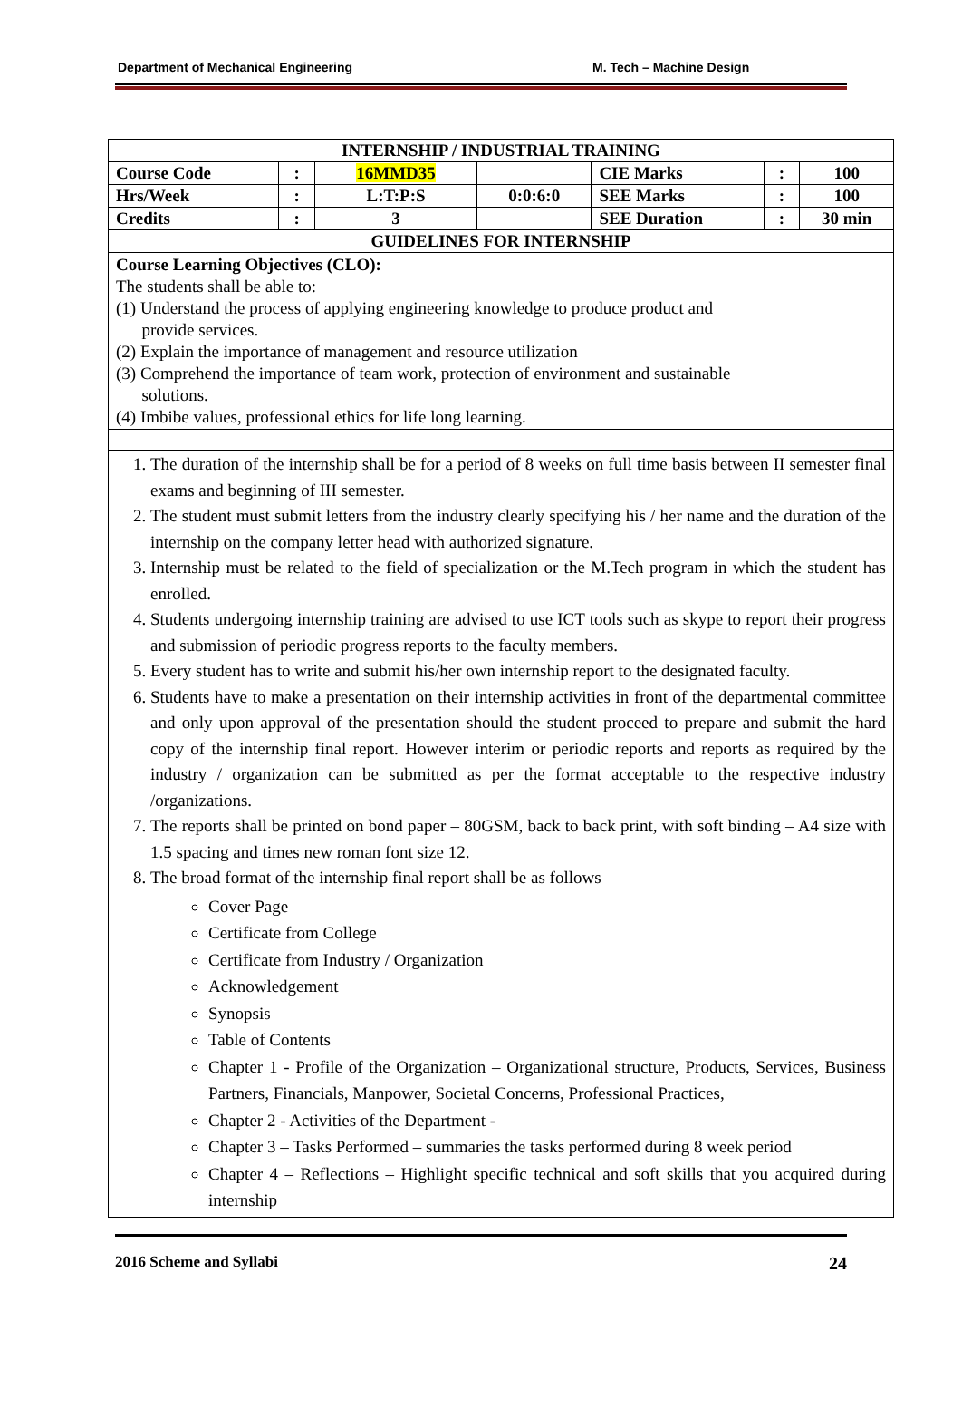Department of Mechanical Engineering M. Tech – Machine Design
| INTERNSHIP / INDUSTRIAL TRAINING | | | | | | |
| --- | --- | --- | --- | --- | --- | --- |
| Course Code | : | 16MMD35 | | CIE Marks | : | 100 |
| Hrs/Week | : | L:T:P:S | 0:0:6:0 | SEE Marks | : | 100 |
| Credits | : | 3 | | SEE Duration | : | 30 min |
| GUIDELINES FOR INTERNSHIP | | | | | | |
| Course Learning Objectives (CLO): The students shall be able to: (1) Understand the process of applying engineering knowledge to produce product and provide services. (2) Explain the importance of management and resource utilization (3) Comprehend the importance of team work, protection of environment and sustainable solutions. (4) Imbibe values, professional ethics for life long learning. | | | | | | |
| 1. The duration of the internship shall be for a period of 8 weeks on full time basis between II semester final exams and beginning of III semester. 2. The student must submit letters from the industry clearly specifying his / her name and the duration of the internship on the company letter head with authorized signature. 3. Internship must be related to the field of specialization or the M.Tech program in which the student has enrolled. 4. Students undergoing internship training are advised to use ICT tools such as skype to report their progress and submission of periodic progress reports to the faculty members. 5. Every student has to write and submit his/her own internship report to the designated faculty. 6. Students have to make a presentation on their internship activities in front of the departmental committee and only upon approval of the presentation should the student proceed to prepare and submit the hard copy of the internship final report. However interim or periodic reports and reports as required by the industry / organization can be submitted as per the format acceptable to the respective industry /organizations. 7. The reports shall be printed on bond paper – 80GSM, back to back print, with soft binding – A4 size with 1.5 spacing and times new roman font size 12. 8. The broad format of the internship final report shall be as follows Cover Page Certificate from College Certificate from Industry / Organization Acknowledgement Synopsis Table of Contents Chapter 1 - Profile of the Organization – Organizational structure, Products, Services, Business Partners, Financials, Manpower, Societal Concerns, Professional Practices, Chapter 2 - Activities of the Department - Chapter 3 – Tasks Performed – summaries the tasks performed during 8 week period Chapter 4 – Reflections – Highlight specific technical and soft skills that you acquired during internship | | | | | | |
2016 Scheme and Syllabi 24